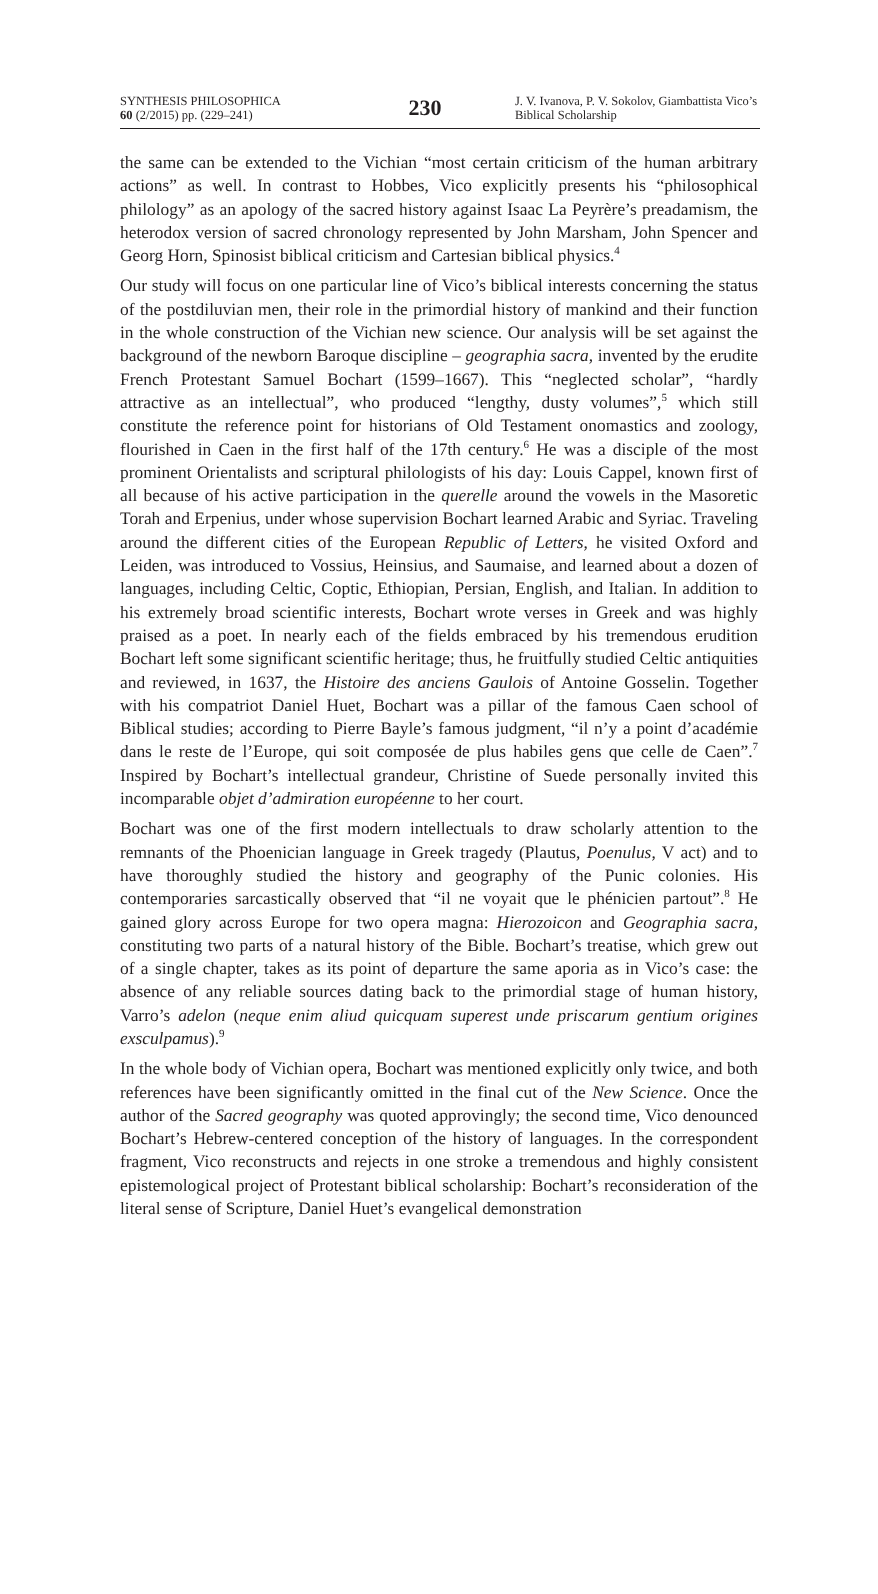SYNTHESIS PHILOSOPHICA
60 (2/2015) pp. (229–241)
230
J. V. Ivanova, P. V. Sokolov, Giambattista Vico’s Biblical Scholarship
the same can be extended to the Vichian “most certain criticism of the human arbitrary actions” as well. In contrast to Hobbes, Vico explicitly presents his “philosophical philology” as an apology of the sacred history against Isaac La Peyrère’s preadamism, the heterodox version of sacred chronology represented by John Marsham, John Spencer and Georg Horn, Spinosist biblical criticism and Cartesian biblical physics.<sup>4</sup>
Our study will focus on one particular line of Vico’s biblical interests concerning the status of the postdiluvian men, their role in the primordial history of mankind and their function in the whole construction of the Vichian new science. Our analysis will be set against the background of the newborn Baroque discipline – geographia sacra, invented by the erudite French Protestant Samuel Bochart (1599–1667). This “neglected scholar”, “hardly attractive as an intellectual”, who produced “lengthy, dusty volumes”,<sup>5</sup> which still constitute the reference point for historians of Old Testament onomastics and zoology, flourished in Caen in the first half of the 17th century.<sup>6</sup> He was a disciple of the most prominent Orientalists and scriptural philologists of his day: Louis Cappel, known first of all because of his active participation in the querelle around the vowels in the Masoretic Torah and Erpenius, under whose supervision Bochart learned Arabic and Syriac. Traveling around the different cities of the European Republic of Letters, he visited Oxford and Leiden, was introduced to Vossius, Heinsius, and Saumaise, and learned about a dozen of languages, including Celtic, Coptic, Ethiopian, Persian, English, and Italian. In addition to his extremely broad scientific interests, Bochart wrote verses in Greek and was highly praised as a poet. In nearly each of the fields embraced by his tremendous erudition Bochart left some significant scientific heritage; thus, he fruitfully studied Celtic antiquities and reviewed, in 1637, the Histoire des anciens Gaulois of Antoine Gosselin. Together with his compatriot Daniel Huet, Bochart was a pillar of the famous Caen school of Biblical studies; according to Pierre Bayle’s famous judgment, “il n’y a point d’académie dans le reste de l’Europe, qui soit composée de plus habiles gens que celle de Caen”.<sup>7</sup> Inspired by Bochart’s intellectual grandeur, Christine of Suede personally invited this incomparable objet d’admiration européenne to her court.
Bochart was one of the first modern intellectuals to draw scholarly attention to the remnants of the Phoenician language in Greek tragedy (Plautus, Poenulus, V act) and to have thoroughly studied the history and geography of the Punic colonies. His contemporaries sarcastically observed that “il ne voyait que le phénicien partout”.<sup>8</sup> He gained glory across Europe for two opera magna: Hierozoicon and Geographia sacra, constituting two parts of a natural history of the Bible. Bochart’s treatise, which grew out of a single chapter, takes as its point of departure the same aporia as in Vico’s case: the absence of any reliable sources dating back to the primordial stage of human history, Varro’s adelon (neque enim aliud quicquam superest unde priscarum gentium origines exsculpamus).<sup>9</sup>
In the whole body of Vichian opera, Bochart was mentioned explicitly only twice, and both references have been significantly omitted in the final cut of the New Science. Once the author of the Sacred geography was quoted approvingly; the second time, Vico denounced Bochart’s Hebrew-centered conception of the history of languages. In the correspondent fragment, Vico reconstructs and rejects in one stroke a tremendous and highly consistent epistemological project of Protestant biblical scholarship: Bochart’s reconsideration of the literal sense of Scripture, Daniel Huet’s evangelical demonstration